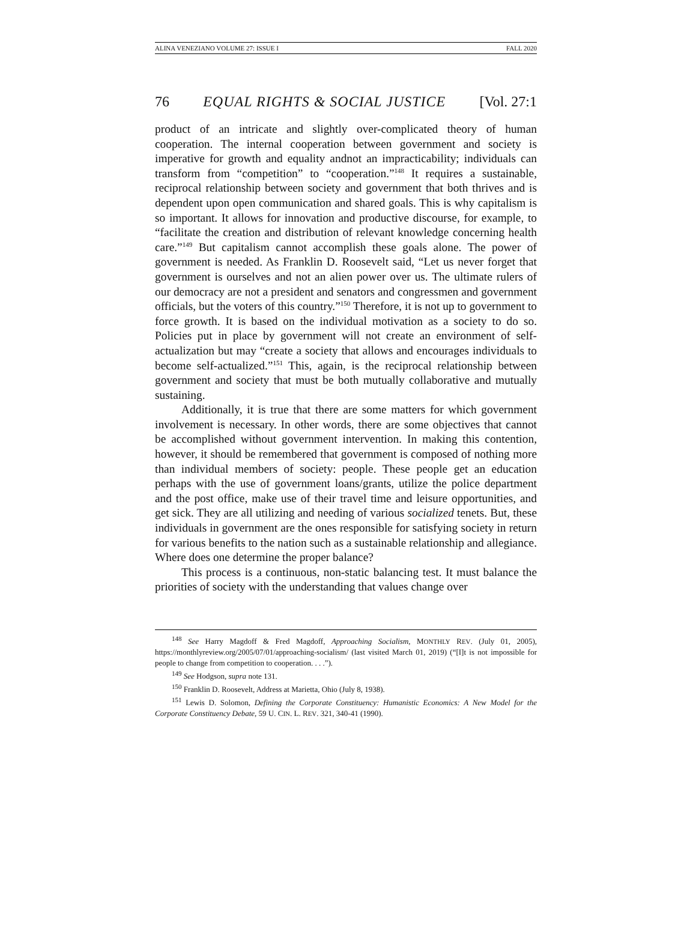ALINA VENEZIANO VOLUME 27: ISSUE I FALL 2020
76 EQUAL RIGHTS & SOCIAL JUSTICE [Vol. 27:1
product of an intricate and slightly over-complicated theory of human cooperation. The internal cooperation between government and society is imperative for growth and equality andnot an impracticability; individuals can transform from “competition” to “cooperation.”<sup>148</sup> It requires a sustainable, reciprocal relationship between society and government that both thrives and is dependent upon open communication and shared goals. This is why capitalism is so important. It allows for innovation and productive discourse, for example, to “facilitate the creation and distribution of relevant knowledge concerning health care.”<sup>149</sup> But capitalism cannot accomplish these goals alone. The power of government is needed. As Franklin D. Roosevelt said, “Let us never forget that government is ourselves and not an alien power over us. The ultimate rulers of our democracy are not a president and senators and congressmen and government officials, but the voters of this country.”<sup>150</sup> Therefore, it is not up to government to force growth. It is based on the individual motivation as a society to do so. Policies put in place by government will not create an environment of self-actualization but may “create a society that allows and encourages individuals to become self-actualized.”<sup>151</sup> This, again, is the reciprocal relationship between government and society that must be both mutually collaborative and mutually sustaining.
Additionally, it is true that there are some matters for which government involvement is necessary. In other words, there are some objectives that cannot be accomplished without government intervention. In making this contention, however, it should be remembered that government is composed of nothing more than individual members of society: people. These people get an education perhaps with the use of government loans/grants, utilize the police department and the post office, make use of their travel time and leisure opportunities, and get sick. They are all utilizing and needing of various socialized tenets. But, these individuals in government are the ones responsible for satisfying society in return for various benefits to the nation such as a sustainable relationship and allegiance. Where does one determine the proper balance?
This process is a continuous, non-static balancing test. It must balance the priorities of society with the understanding that values change over
<sup>148</sup> See Harry Magdoff & Fred Magdoff, Approaching Socialism, MONTHLY REV. (July 01, 2005), https://monthlyreview.org/2005/07/01/approaching-socialism/ (last visited March 01, 2019) (“[I]t is not impossible for people to change from competition to cooperation. . . .”).
<sup>149</sup> See Hodgson, supra note 131.
<sup>150</sup> Franklin D. Roosevelt, Address at Marietta, Ohio (July 8, 1938).
<sup>151</sup> Lewis D. Solomon, Defining the Corporate Constituency: Humanistic Economics: A New Model for the Corporate Constituency Debate, 59 U. CIN. L. REV. 321, 340-41 (1990).